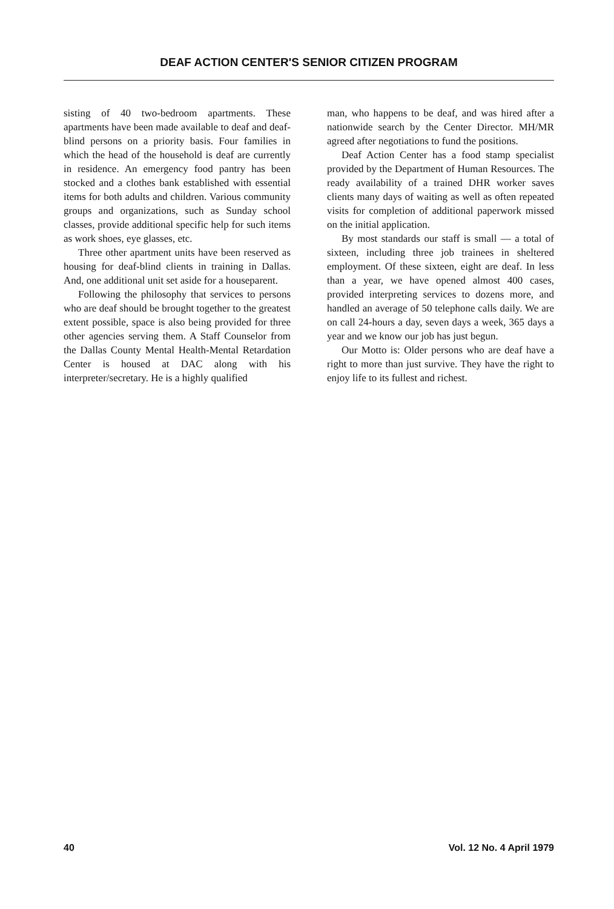DEAF ACTION CENTER'S SENIOR CITIZEN PROGRAM
sisting of 40 two-bedroom apartments. These apartments have been made available to deaf and deaf-blind persons on a priority basis. Four families in which the head of the household is deaf are currently in residence. An emergency food pantry has been stocked and a clothes bank established with essential items for both adults and children. Various community groups and organizations, such as Sunday school classes, provide additional specific help for such items as work shoes, eye glasses, etc.
Three other apartment units have been reserved as housing for deaf-blind clients in training in Dallas. And, one additional unit set aside for a houseparent.
Following the philosophy that services to persons who are deaf should be brought together to the greatest extent possible, space is also being provided for three other agencies serving them. A Staff Counselor from the Dallas County Mental Health-Mental Retardation Center is housed at DAC along with his interpreter/secretary. He is a highly qualified
man, who happens to be deaf, and was hired after a nationwide search by the Center Director. MH/MR agreed after negotiations to fund the positions.
Deaf Action Center has a food stamp specialist provided by the Department of Human Resources. The ready availability of a trained DHR worker saves clients many days of waiting as well as often repeated visits for completion of additional paperwork missed on the initial application.
By most standards our staff is small — a total of sixteen, including three job trainees in sheltered employment. Of these sixteen, eight are deaf. In less than a year, we have opened almost 400 cases, provided interpreting services to dozens more, and handled an average of 50 telephone calls daily. We are on call 24-hours a day, seven days a week, 365 days a year and we know our job has just begun.
Our Motto is: Older persons who are deaf have a right to more than just survive. They have the right to enjoy life to its fullest and richest.
40 Vol. 12 No. 4 April 1979